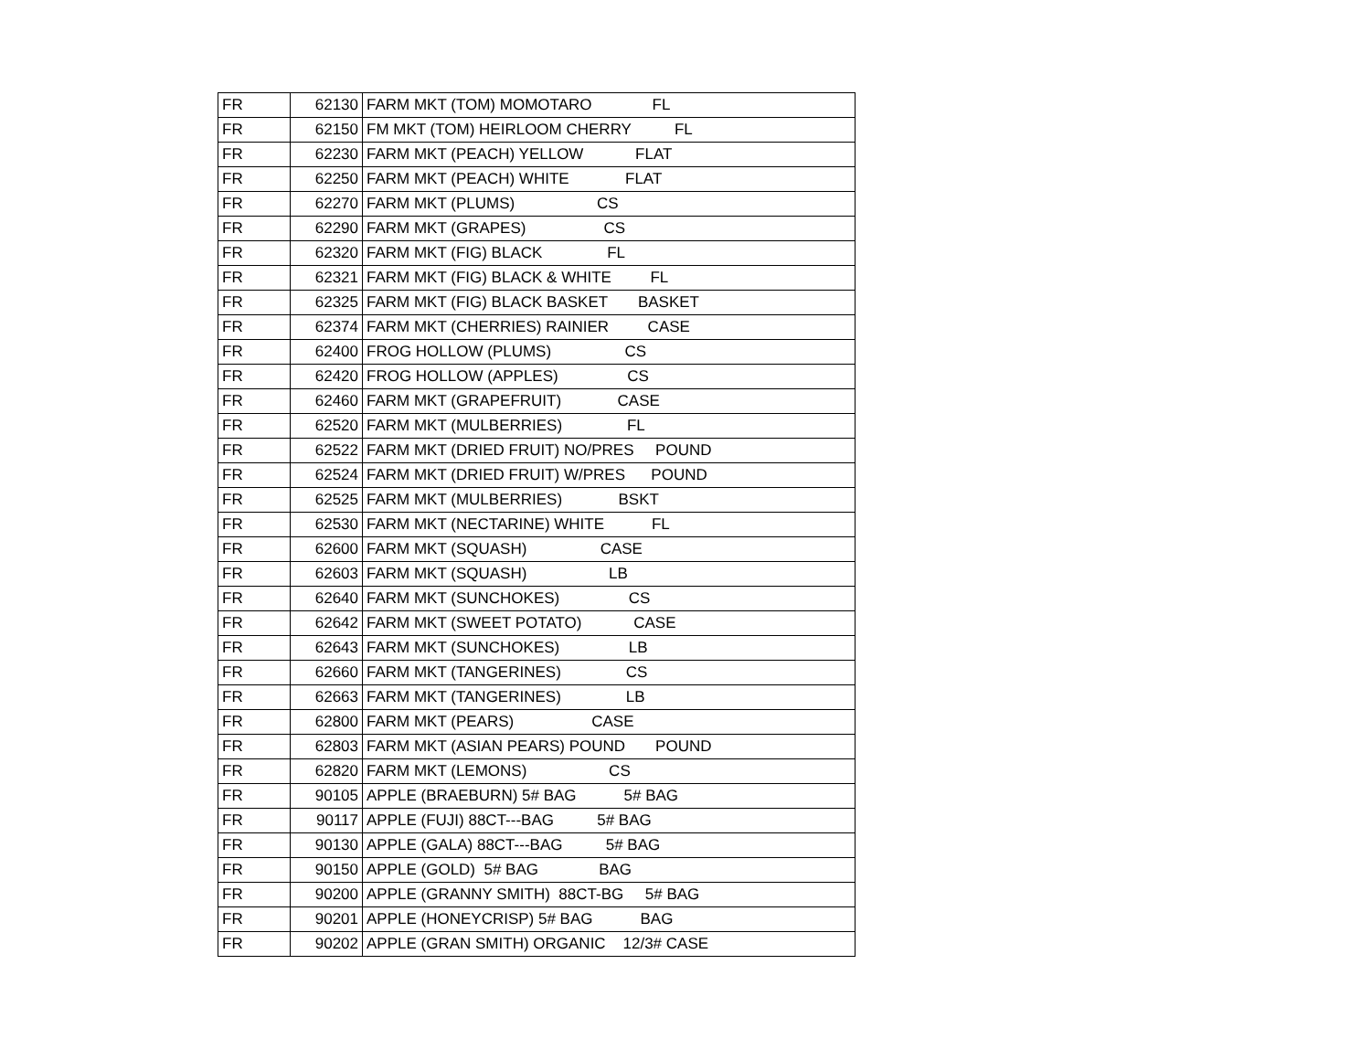| FR | 62130 | FARM MKT (TOM) MOMOTARO FL |
| FR | 62150 | FM MKT (TOM) HEIRLOOM CHERRY FL |
| FR | 62230 | FARM MKT (PEACH) YELLOW FLAT |
| FR | 62250 | FARM MKT (PEACH) WHITE FLAT |
| FR | 62270 | FARM MKT (PLUMS) CS |
| FR | 62290 | FARM MKT (GRAPES) CS |
| FR | 62320 | FARM MKT (FIG) BLACK FL |
| FR | 62321 | FARM MKT (FIG) BLACK & WHITE FL |
| FR | 62325 | FARM MKT (FIG) BLACK BASKET BASKET |
| FR | 62374 | FARM MKT (CHERRIES) RAINIER CASE |
| FR | 62400 | FROG HOLLOW (PLUMS) CS |
| FR | 62420 | FROG HOLLOW (APPLES) CS |
| FR | 62460 | FARM MKT (GRAPEFRUIT) CASE |
| FR | 62520 | FARM MKT (MULBERRIES) FL |
| FR | 62522 | FARM MKT (DRIED FRUIT) NO/PRES POUND |
| FR | 62524 | FARM MKT (DRIED FRUIT) W/PRES POUND |
| FR | 62525 | FARM MKT (MULBERRIES) BSKT |
| FR | 62530 | FARM MKT (NECTARINE) WHITE FL |
| FR | 62600 | FARM MKT (SQUASH) CASE |
| FR | 62603 | FARM MKT (SQUASH) LB |
| FR | 62640 | FARM MKT (SUNCHOKES) CS |
| FR | 62642 | FARM MKT (SWEET POTATO) CASE |
| FR | 62643 | FARM MKT (SUNCHOKES) LB |
| FR | 62660 | FARM MKT (TANGERINES) CS |
| FR | 62663 | FARM MKT (TANGERINES) LB |
| FR | 62800 | FARM MKT (PEARS) CASE |
| FR | 62803 | FARM MKT (ASIAN PEARS) POUND POUND |
| FR | 62820 | FARM MKT (LEMONS) CS |
| FR | 90105 | APPLE (BRAEBURN) 5# BAG 5# BAG |
| FR | 90117 | APPLE (FUJI) 88CT---BAG 5# BAG |
| FR | 90130 | APPLE (GALA) 88CT---BAG 5# BAG |
| FR | 90150 | APPLE (GOLD) 5# BAG BAG |
| FR | 90200 | APPLE (GRANNY SMITH) 88CT-BG 5# BAG |
| FR | 90201 | APPLE (HONEYCRISP) 5# BAG BAG |
| FR | 90202 | APPLE (GRAN SMITH) ORGANIC 12/3# CASE |